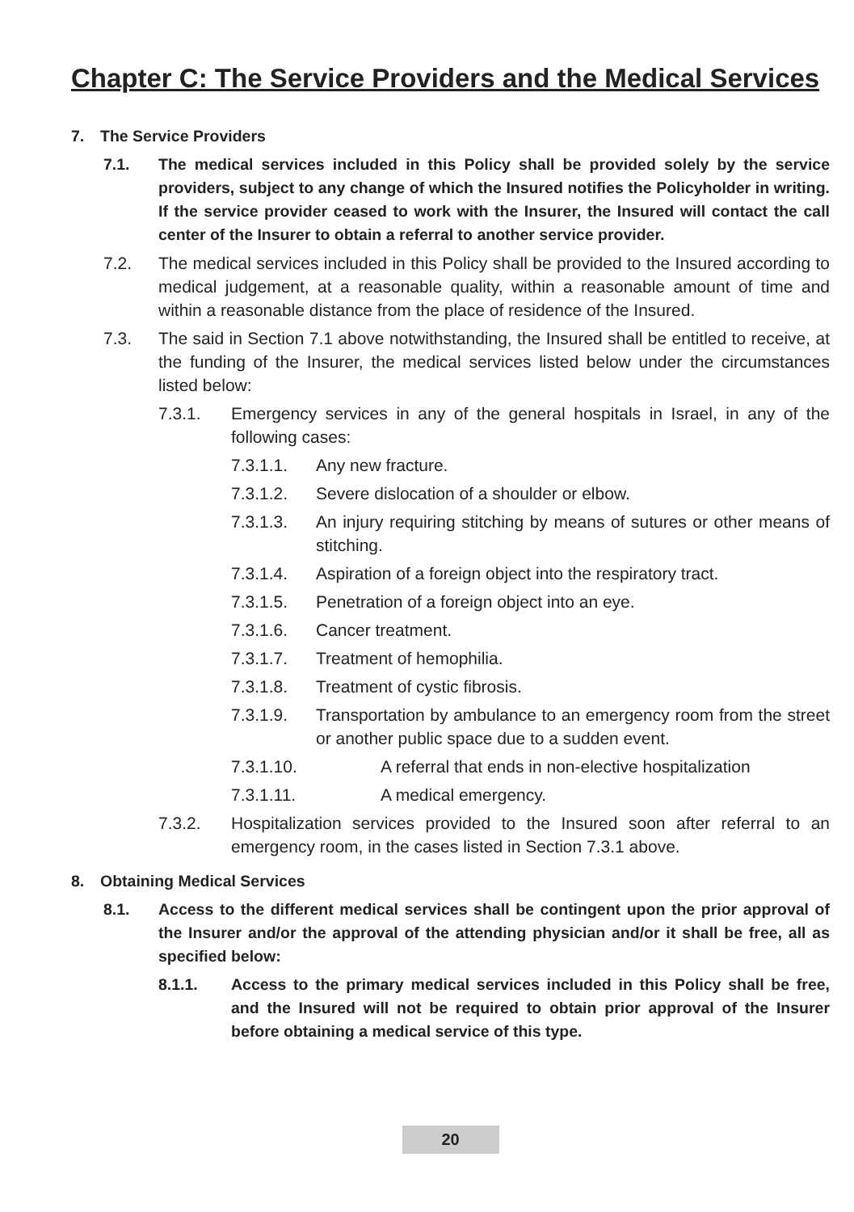Chapter C: The Service Providers and the Medical Services
7. The Service Providers
7.1. The medical services included in this Policy shall be provided solely by the service providers, subject to any change of which the Insured notifies the Policyholder in writing. If the service provider ceased to work with the Insurer, the Insured will contact the call center of the Insurer to obtain a referral to another service provider.
7.2. The medical services included in this Policy shall be provided to the Insured according to medical judgement, at a reasonable quality, within a reasonable amount of time and within a reasonable distance from the place of residence of the Insured.
7.3. The said in Section 7.1 above notwithstanding, the Insured shall be entitled to receive, at the funding of the Insurer, the medical services listed below under the circumstances listed below:
7.3.1. Emergency services in any of the general hospitals in Israel, in any of the following cases:
7.3.1.1. Any new fracture.
7.3.1.2. Severe dislocation of a shoulder or elbow.
7.3.1.3. An injury requiring stitching by means of sutures or other means of stitching.
7.3.1.4. Aspiration of a foreign object into the respiratory tract.
7.3.1.5. Penetration of a foreign object into an eye.
7.3.1.6. Cancer treatment.
7.3.1.7. Treatment of hemophilia.
7.3.1.8. Treatment of cystic fibrosis.
7.3.1.9. Transportation by ambulance to an emergency room from the street or another public space due to a sudden event.
7.3.1.10. A referral that ends in non-elective hospitalization
7.3.1.11. A medical emergency.
7.3.2. Hospitalization services provided to the Insured soon after referral to an emergency room, in the cases listed in Section 7.3.1 above.
8. Obtaining Medical Services
8.1. Access to the different medical services shall be contingent upon the prior approval of the Insurer and/or the approval of the attending physician and/or it shall be free, all as specified below:
8.1.1. Access to the primary medical services included in this Policy shall be free, and the Insured will not be required to obtain prior approval of the Insurer before obtaining a medical service of this type.
20